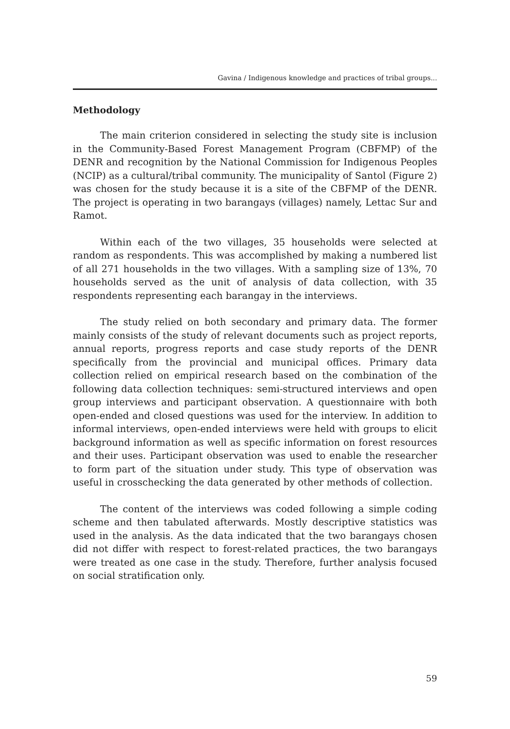Gavina / Indigenous knowledge and practices of tribal groups...
Methodology
The main criterion considered in selecting the study site is inclusion in the Community-Based Forest Management Program (CBFMP) of the DENR and recognition by the National Commission for Indigenous Peoples (NCIP) as a cultural/tribal community. The municipality of Santol (Figure 2) was chosen for the study because it is a site of the CBFMP of the DENR. The project is operating in two barangays (villages) namely, Lettac Sur and Ramot.
Within each of the two villages, 35 households were selected at random as respondents. This was accomplished by making a numbered list of all 271 households in the two villages. With a sampling size of 13%, 70 households served as the unit of analysis of data collection, with 35 respondents representing each barangay in the interviews.
The study relied on both secondary and primary data. The former mainly consists of the study of relevant documents such as project reports, annual reports, progress reports and case study reports of the DENR specifically from the provincial and municipal offices. Primary data collection relied on empirical research based on the combination of the following data collection techniques: semi-structured interviews and open group interviews and participant observation. A questionnaire with both open-ended and closed questions was used for the interview. In addition to informal interviews, open-ended interviews were held with groups to elicit background information as well as specific information on forest resources and their uses. Participant observation was used to enable the researcher to form part of the situation under study. This type of observation was useful in crosschecking the data generated by other methods of collection.
The content of the interviews was coded following a simple coding scheme and then tabulated afterwards. Mostly descriptive statistics was used in the analysis. As the data indicated that the two barangays chosen did not differ with respect to forest-related practices, the two barangays were treated as one case in the study. Therefore, further analysis focused on social stratification only.
59